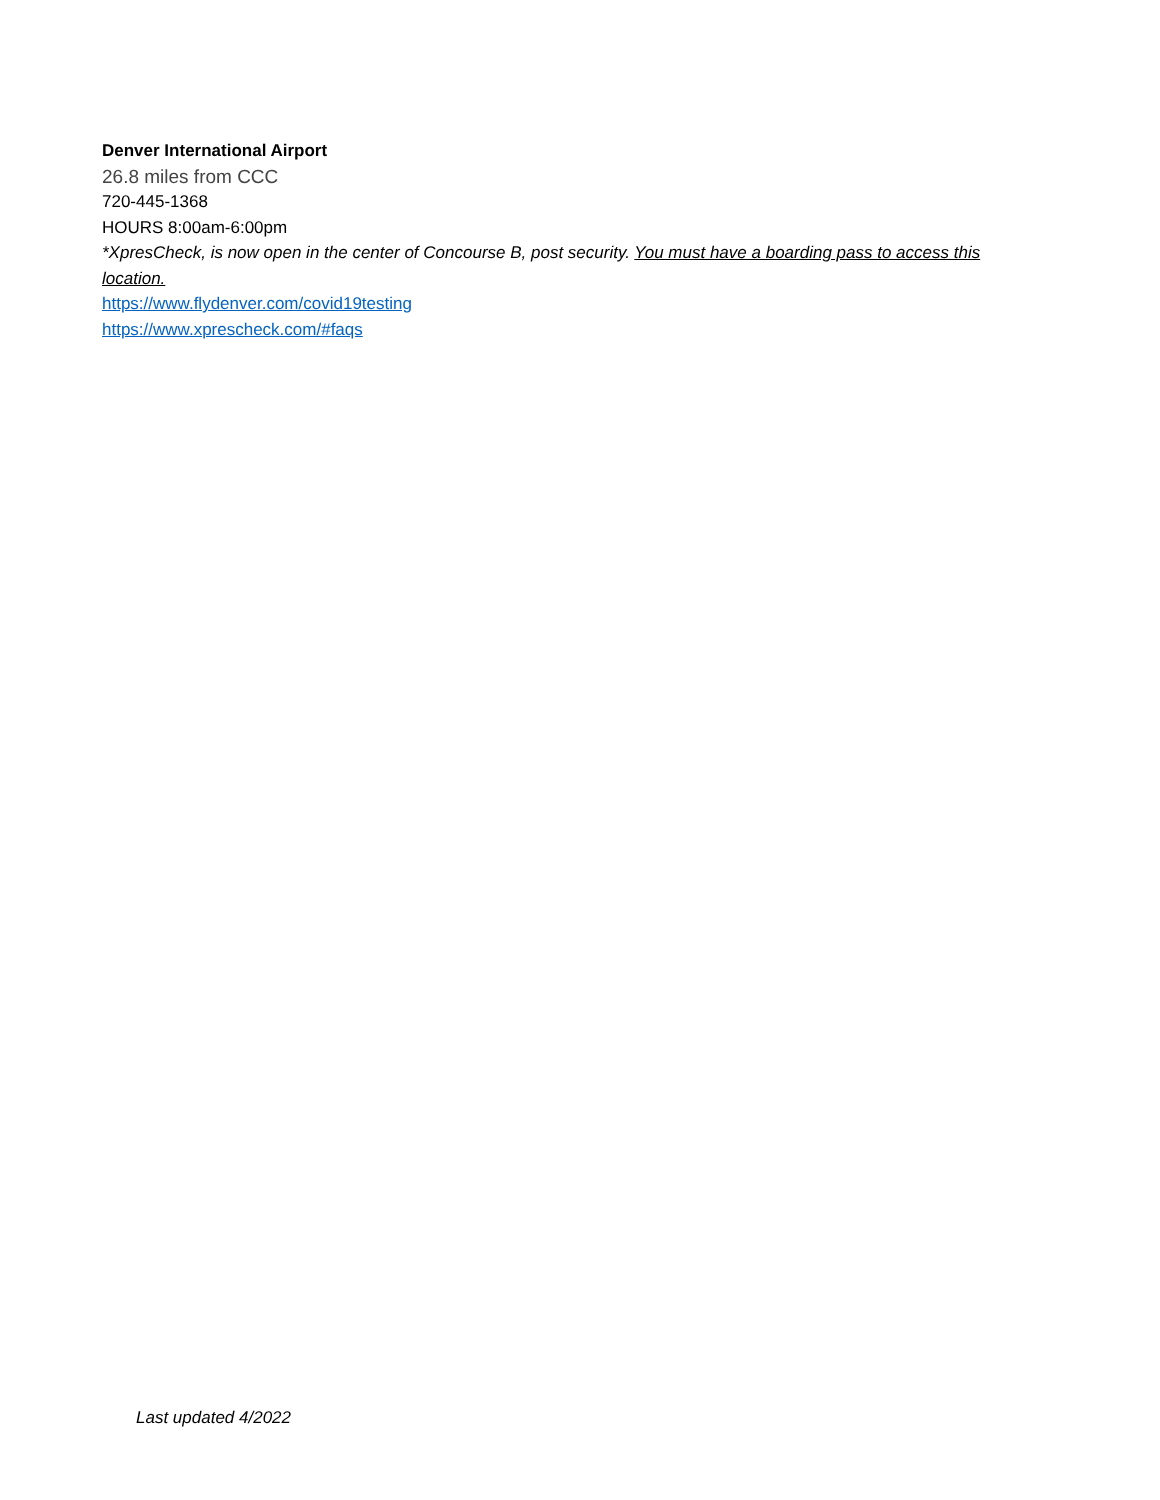Denver International Airport
26.8 miles from CCC
720-445-1368
HOURS 8:00am-6:00pm
*XpresCheck, is now open in the center of Concourse B, post security. You must have a boarding pass to access this location.
https://www.flydenver.com/covid19testing
https://www.xprescheck.com/#faqs
Last updated 4/2022